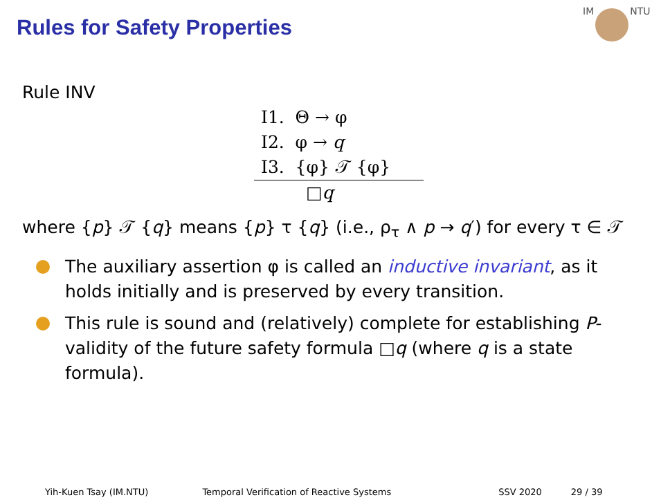Rules for Safety Properties
IM NTU
Rule INV
I1. Θ → φ
I2. φ → q
I3. {φ} 𝒯 {φ}
□q
where {p} 𝒯 {q} means {p} τ {q} (i.e., ρ<sub>τ</sub> ∧ p → q′) for every τ ∈ 𝒯
The auxiliary assertion φ is called an inductive invariant, as it holds initially and is preserved by every transition.
This rule is sound and (relatively) complete for establishing P-validity of the future safety formula □q (where q is a state formula).
Yih-Kuen Tsay (IM.NTU) Temporal Verification of Reactive Systems SSV 2020 29 / 39